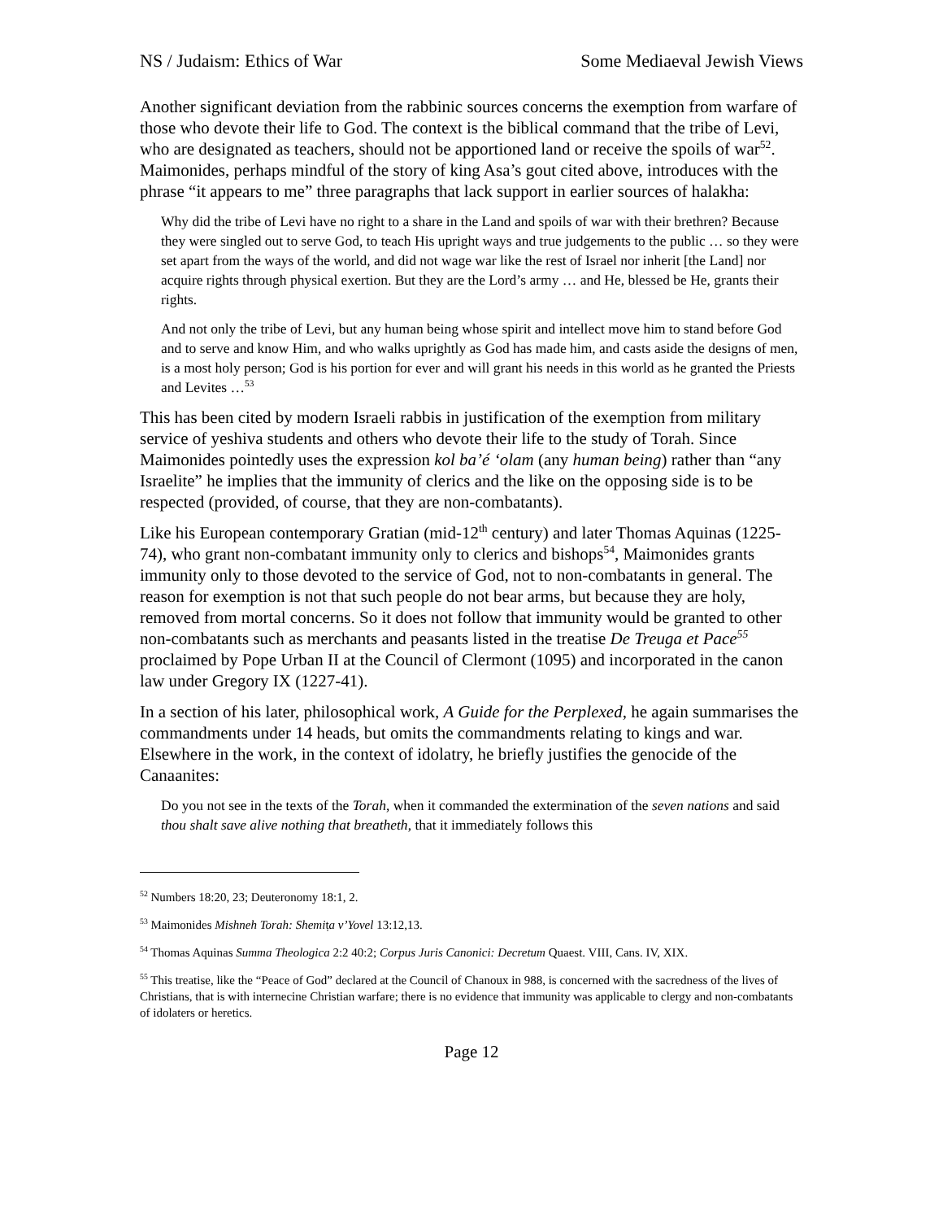NS / Judaism: Ethics of War Some Mediaeval Jewish Views
Another significant deviation from the rabbinic sources concerns the exemption from warfare of those who devote their life to God. The context is the biblical command that the tribe of Levi, who are designated as teachers, should not be apportioned land or receive the spoils of war<sup>52</sup>. Maimonides, perhaps mindful of the story of king Asa’s gout cited above, introduces with the phrase “it appears to me” three paragraphs that lack support in earlier sources of halakha:
Why did the tribe of Levi have no right to a share in the Land and spoils of war with their brethren? Because they were singled out to serve God, to teach His upright ways and true judgements to the public … so they were set apart from the ways of the world, and did not wage war like the rest of Israel nor inherit [the Land] nor acquire rights through physical exertion. But they are the Lord’s army … and He, blessed be He, grants their rights.
And not only the tribe of Levi, but any human being whose spirit and intellect move him to stand before God and to serve and know Him, and who walks uprightly as God has made him, and casts aside the designs of men, is a most holy person; God is his portion for ever and will grant his needs in this world as he granted the Priests and Levites …<sup>53</sup>
This has been cited by modern Israeli rabbis in justification of the exemption from military service of yeshiva students and others who devote their life to the study of Torah. Since Maimonides pointedly uses the expression kol ba’é ‘olam (any human being) rather than “any Israelite” he implies that the immunity of clerics and the like on the opposing side is to be respected (provided, of course, that they are non-combatants).
Like his European contemporary Gratian (mid-12<sup>th</sup> century) and later Thomas Aquinas (1225-74), who grant non-combatant immunity only to clerics and bishops<sup>54</sup>, Maimonides grants immunity only to those devoted to the service of God, not to non-combatants in general. The reason for exemption is not that such people do not bear arms, but because they are holy, removed from mortal concerns. So it does not follow that immunity would be granted to other non-combatants such as merchants and peasants listed in the treatise De Treuga et Pace<sup>55</sup> proclaimed by Pope Urban II at the Council of Clermont (1095) and incorporated in the canon law under Gregory IX (1227-41).
In a section of his later, philosophical work, A Guide for the Perplexed, he again summarises the commandments under 14 heads, but omits the commandments relating to kings and war. Elsewhere in the work, in the context of idolatry, he briefly justifies the genocide of the Canaanites:
Do you not see in the texts of the Torah, when it commanded the extermination of the seven nations and said thou shalt save alive nothing that breatheth, that it immediately follows this
<sup>52</sup> Numbers 18:20, 23; Deuteronomy 18:1, 2.
<sup>53</sup> Maimonides Mishneh Torah: Shemiṭa v’Yovel 13:12,13.
<sup>54</sup> Thomas Aquinas Summa Theologica 2:2 40:2; Corpus Juris Canonici: Decretum Quaest. VIII, Cans. IV, XIX.
<sup>55</sup> This treatise, like the “Peace of God” declared at the Council of Chanoux in 988, is concerned with the sacredness of the lives of Christians, that is with internecine Christian warfare; there is no evidence that immunity was applicable to clergy and non-combatants of idolaters or heretics.
Page 12